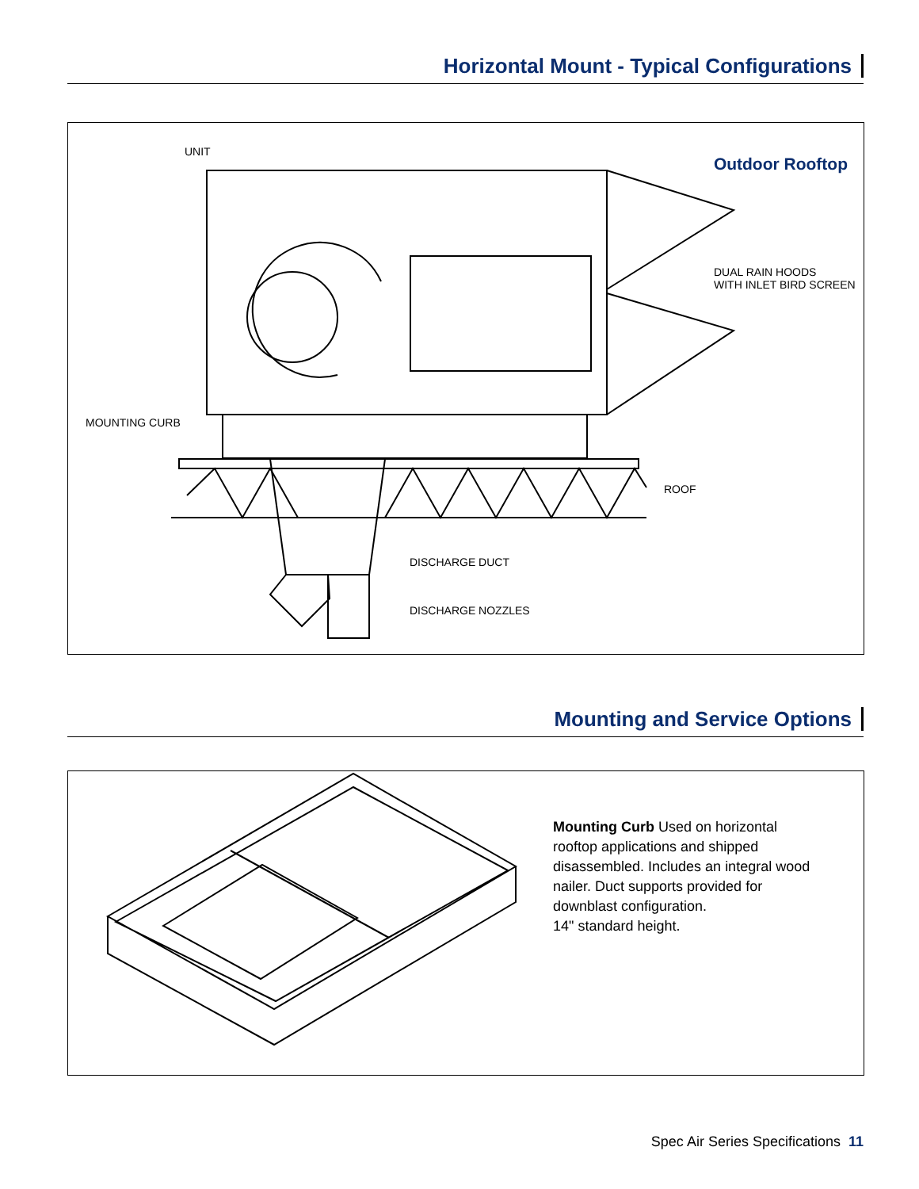Horizontal Mount - Typical Configurations
Outdoor Rooftop
UNIT
DUAL RAIN HOODS
WITH INLET BIRD SCREEN
MOUNTING CURB
ROOF
DISCHARGE DUCT
DISCHARGE NOZZLES
Mounting and Service Options
Mounting Curb Used on horizontal rooftop applications and shipped disassembled. Includes an integral wood nailer. Duct supports provided for downblast configuration.
14" standard height.
Spec Air Series Specifications 11